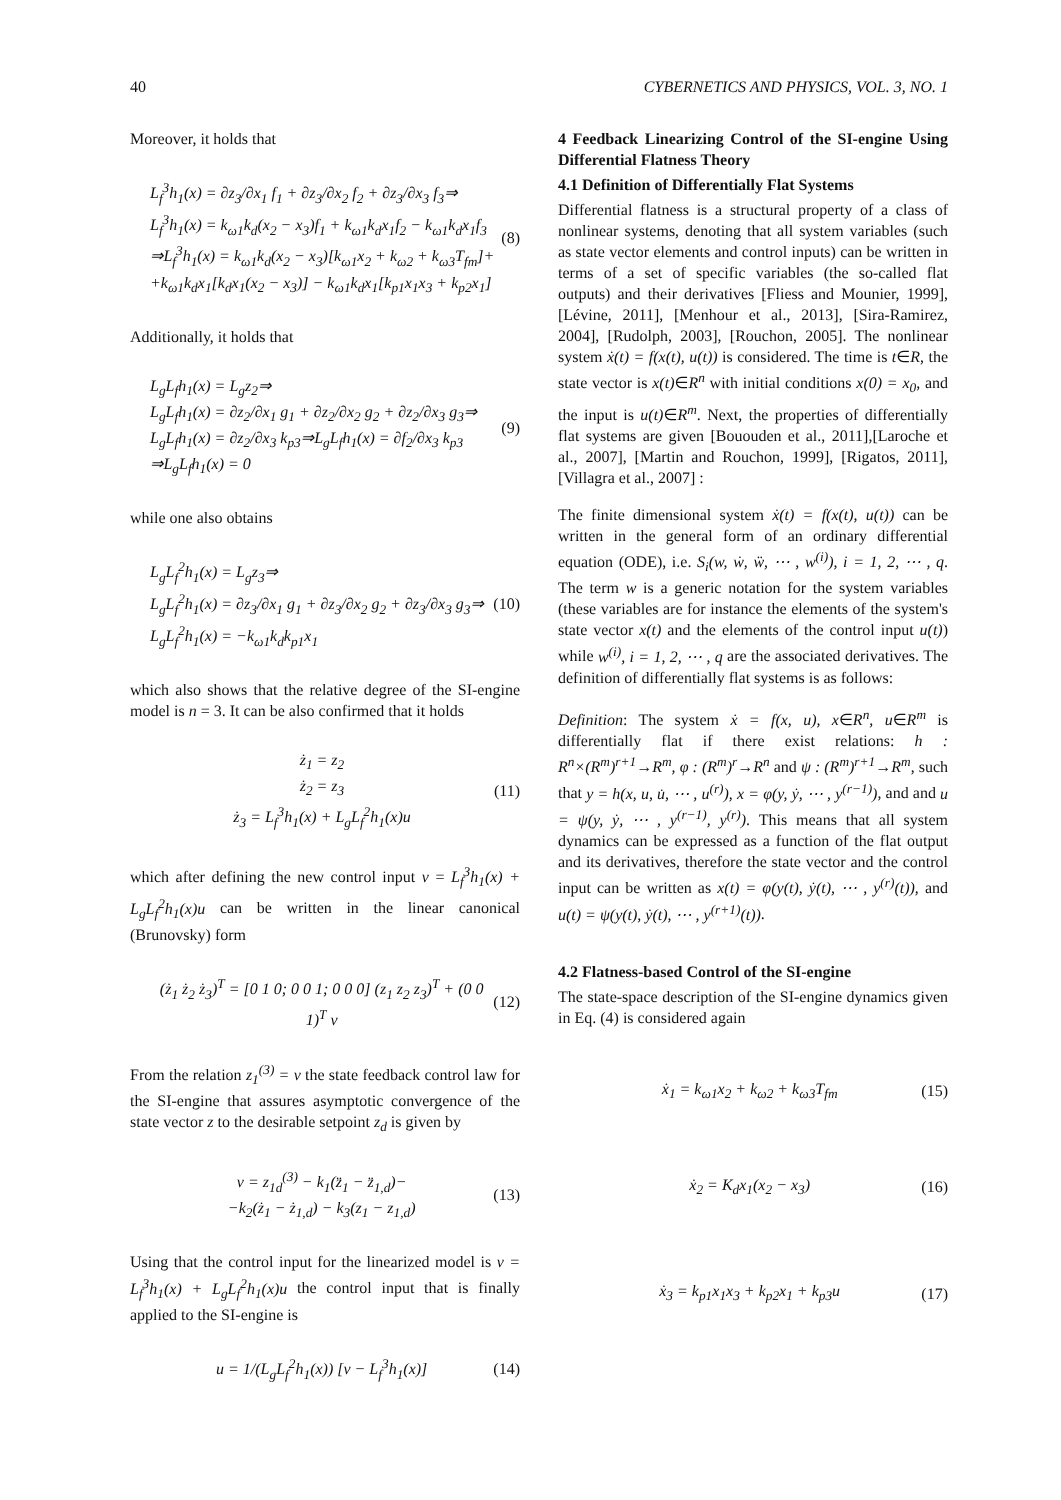40 CYBERNETICS AND PHYSICS, VOL. 3, NO. 1
Moreover, it holds that
L<sub>f</sub><sup>3</sup>h<sub>1</sub>(x) = ∂z<sub>3</sub>/∂x<sub>1</sub> f<sub>1</sub> + ∂z<sub>3</sub>/∂x<sub>2</sub> f<sub>2</sub> + ∂z<sub>3</sub>/∂x<sub>3</sub> f<sub>3</sub>⇒
L<sub>f</sub><sup>3</sup>h<sub>1</sub>(x) = k<sub>ω1</sub>k<sub>d</sub>(x<sub>2</sub> − x<sub>3</sub>)f<sub>1</sub> + k<sub>ω1</sub>k<sub>d</sub>x<sub>1</sub>f<sub>2</sub> − k<sub>ω1</sub>k<sub>d</sub>x<sub>1</sub>f<sub>3</sub>
⇒L<sub>f</sub><sup>3</sup>h<sub>1</sub>(x) = k<sub>ω1</sub>k<sub>d</sub>(x<sub>2</sub> − x<sub>3</sub>)[k<sub>ω1</sub>x<sub>2</sub> + k<sub>ω2</sub> + k<sub>ω3</sub>T<sub>fm</sub>]+
+k<sub>ω1</sub>k<sub>d</sub>x<sub>1</sub>[k<sub>d</sub>x<sub>1</sub>(x<sub>2</sub> − x<sub>3</sub>)] − k<sub>ω1</sub>k<sub>d</sub>x<sub>1</sub>[k<sub>p1</sub>x<sub>1</sub>x<sub>3</sub> + k<sub>p2</sub>x<sub>1</sub>]
(8)
Additionally, it holds that
L<sub>g</sub>L<sub>f</sub>h<sub>1</sub>(x) = L<sub>g</sub>z<sub>2</sub>⇒
L<sub>g</sub>L<sub>f</sub>h<sub>1</sub>(x) = ∂z<sub>2</sub>/∂x<sub>1</sub> g<sub>1</sub> + ∂z<sub>2</sub>/∂x<sub>2</sub> g<sub>2</sub> + ∂z<sub>2</sub>/∂x<sub>3</sub> g<sub>3</sub>⇒
L<sub>g</sub>L<sub>f</sub>h<sub>1</sub>(x) = ∂z<sub>2</sub>/∂x<sub>3</sub> k<sub>p3</sub>⇒L<sub>g</sub>L<sub>f</sub>h<sub>1</sub>(x) = ∂f<sub>2</sub>/∂x<sub>3</sub> k<sub>p3</sub>
⇒L<sub>g</sub>L<sub>f</sub>h<sub>1</sub>(x) = 0
(9)
while one also obtains
L<sub>g</sub>L<sub>f</sub><sup>2</sup>h<sub>1</sub>(x) = L<sub>g</sub>z<sub>3</sub>⇒
L<sub>g</sub>L<sub>f</sub><sup>2</sup>h<sub>1</sub>(x) = ∂z<sub>3</sub>/∂x<sub>1</sub> g<sub>1</sub> + ∂z<sub>3</sub>/∂x<sub>2</sub> g<sub>2</sub> + ∂z<sub>3</sub>/∂x<sub>3</sub> g<sub>3</sub>⇒
L<sub>g</sub>L<sub>f</sub><sup>2</sup>h<sub>1</sub>(x) = −k<sub>ω1</sub>k<sub>d</sub>k<sub>p1</sub>x<sub>1</sub>
(10)
which also shows that the relative degree of the SI-engine model is n = 3. It can be also confirmed that it holds
ż<sub>1</sub> = z<sub>2</sub>
ż<sub>2</sub> = z<sub>3</sub>
ż<sub>3</sub> = L<sub>f</sub><sup>3</sup>h<sub>1</sub>(x) + L<sub>g</sub>L<sub>f</sub><sup>2</sup>h<sub>1</sub>(x)u
(11)
which after defining the new control input v = L<sub>f</sub><sup>3</sup>h<sub>1</sub>(x) + L<sub>g</sub>L<sub>f</sub><sup>2</sup>h<sub>1</sub>(x)u can be written in the linear canonical (Brunovsky) form
(ż<sub>1</sub> ż<sub>2</sub> ż<sub>3</sub>)<sup>T</sup> = [0 1 0; 0 0 1; 0 0 0] (z<sub>1</sub> z<sub>2</sub> z<sub>3</sub>)<sup>T</sup> + (0 0 1)<sup>T</sup> v
(12)
From the relation z<sub>1</sub><sup>(3)</sup> = v the state feedback control law for the SI-engine that assures asymptotic convergence of the state vector z to the desirable setpoint z<sub>d</sub> is given by
v = z<sub>1d</sub><sup>(3)</sup> − k<sub>1</sub>(z̈<sub>1</sub> − z̈<sub>1,d</sub>)−
−k<sub>2</sub>(ż<sub>1</sub> − ż<sub>1,d</sub>) − k<sub>3</sub>(z<sub>1</sub> − z<sub>1,d</sub>)
(13)
Using that the control input for the linearized model is v = L<sub>f</sub><sup>3</sup>h<sub>1</sub>(x) + L<sub>g</sub>L<sub>f</sub><sup>2</sup>h<sub>1</sub>(x)u the control input that is finally applied to the SI-engine is
u = 1/(L<sub>g</sub>L<sub>f</sub><sup>2</sup>h<sub>1</sub>(x)) [v − L<sub>f</sub><sup>3</sup>h<sub>1</sub>(x)]
(14)
4 Feedback Linearizing Control of the SI-engine Using Differential Flatness Theory
4.1 Definition of Differentially Flat Systems
Differential flatness is a structural property of a class of nonlinear systems, denoting that all system variables (such as state vector elements and control inputs) can be written in terms of a set of specific variables (the so-called flat outputs) and their derivatives [Fliess and Mounier, 1999], [Lévine, 2011], [Menhour et al., 2013], [Sira-Ramirez, 2004], [Rudolph, 2003], [Rouchon, 2005]. The nonlinear system ẋ(t) = f(x(t), u(t)) is considered. The time is t∈R, the state vector is x(t)∈R<sup>n</sup> with initial conditions x(0) = x<sub>0</sub>, and the input is u(t)∈R<sup>m</sup>. Next, the properties of differentially flat systems are given [Bououden et al., 2011],[Laroche et al., 2007], [Martin and Rouchon, 1999], [Rigatos, 2011], [Villagra et al., 2007] :
The finite dimensional system ẋ(t) = f(x(t), u(t)) can be written in the general form of an ordinary differential equation (ODE), i.e. S<sub>i</sub>(w, ẇ, ẅ, ⋯ , w<sup>(i)</sup>), i = 1, 2, ⋯ , q. The term w is a generic notation for the system variables (these variables are for instance the elements of the system's state vector x(t) and the elements of the control input u(t)) while w<sup>(i)</sup>, i = 1, 2, ⋯ , q are the associated derivatives. The definition of differentially flat systems is as follows:
Definition: The system ẋ = f(x, u), x∈R<sup>n</sup>, u∈R<sup>m</sup> is differentially flat if there exist relations: h : R<sup>n</sup>×(R<sup>m</sup>)<sup>r+1</sup>→R<sup>m</sup>, φ : (R<sup>m</sup>)<sup>r</sup>→R<sup>n</sup> and ψ : (R<sup>m</sup>)<sup>r+1</sup>→R<sup>m</sup>, such that y = h(x, u, u̇, ⋯ , u<sup>(r)</sup>), x = φ(y, ẏ, ⋯ , y<sup>(r−1)</sup>), and and u = ψ(y, ẏ, ⋯ , y<sup>(r−1)</sup>, y<sup>(r)</sup>). This means that all system dynamics can be expressed as a function of the flat output and its derivatives, therefore the state vector and the control input can be written as x(t) = φ(y(t), ẏ(t), ⋯ , y<sup>(r)</sup>(t)), and u(t) = ψ(y(t), ẏ(t), ⋯ , y<sup>(r+1)</sup>(t)).
4.2 Flatness-based Control of the SI-engine
The state-space description of the SI-engine dynamics given in Eq. (4) is considered again
ẋ<sub>1</sub> = k<sub>ω1</sub>x<sub>2</sub> + k<sub>ω2</sub> + k<sub>ω3</sub>T<sub>fm</sub> (15)
ẋ<sub>2</sub> = K<sub>d</sub>x<sub>1</sub>(x<sub>2</sub> − x<sub>3</sub>) (16)
ẋ<sub>3</sub> = k<sub>p1</sub>x<sub>1</sub>x<sub>3</sub> + k<sub>p2</sub>x<sub>1</sub> + k<sub>p3</sub>u (17)